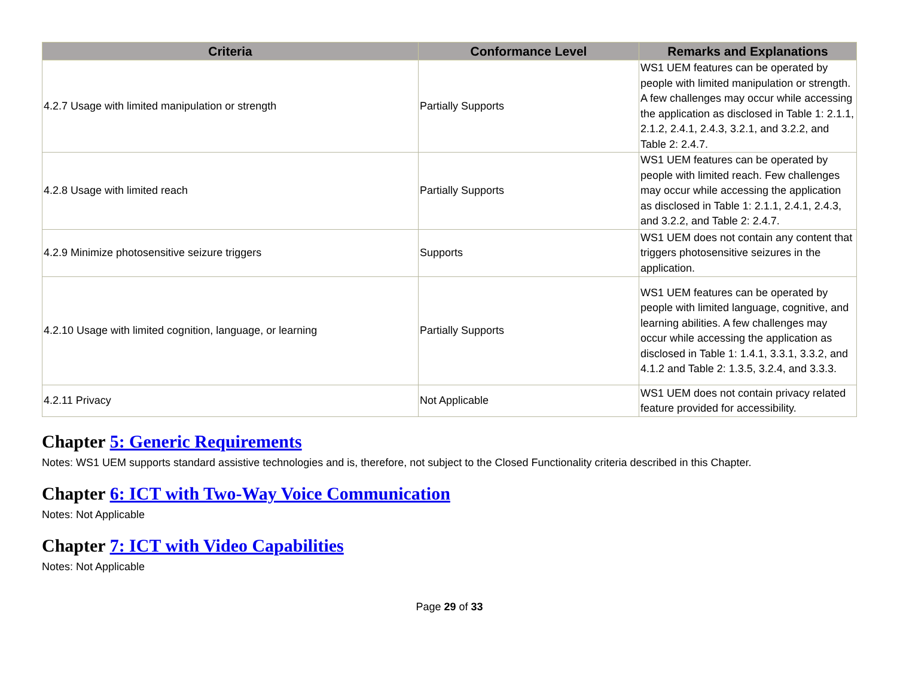| Criteria | Conformance Level | Remarks and Explanations |
| --- | --- | --- |
| 4.2.7 Usage with limited manipulation or strength | Partially Supports | WS1 UEM features can be operated by people with limited manipulation or strength. A few challenges may occur while accessing the application as disclosed in Table 1: 2.1.1, 2.1.2, 2.4.1, 2.4.3, 3.2.1, and 3.2.2, and Table 2: 2.4.7. |
| 4.2.8 Usage with limited reach | Partially Supports | WS1 UEM features can be operated by people with limited reach. Few challenges may occur while accessing the application as disclosed in Table 1: 2.1.1, 2.4.1, 2.4.3, and 3.2.2, and Table 2: 2.4.7. |
| 4.2.9 Minimize photosensitive seizure triggers | Supports | WS1 UEM does not contain any content that triggers photosensitive seizures in the application. |
| 4.2.10 Usage with limited cognition, language, or learning | Partially Supports | WS1 UEM features can be operated by people with limited language, cognitive, and learning abilities. A few challenges may occur while accessing the application as disclosed in Table 1: 1.4.1, 3.3.1, 3.3.2, and 4.1.2 and Table 2: 1.3.5, 3.2.4, and 3.3.3. |
| 4.2.11 Privacy | Not Applicable | WS1 UEM does not contain privacy related feature provided for accessibility. |
Chapter 5: Generic Requirements
Notes: WS1 UEM supports standard assistive technologies and is, therefore, not subject to the Closed Functionality criteria described in this Chapter.
Chapter 6: ICT with Two-Way Voice Communication
Notes: Not Applicable
Chapter 7: ICT with Video Capabilities
Notes: Not Applicable
Page 29 of 33